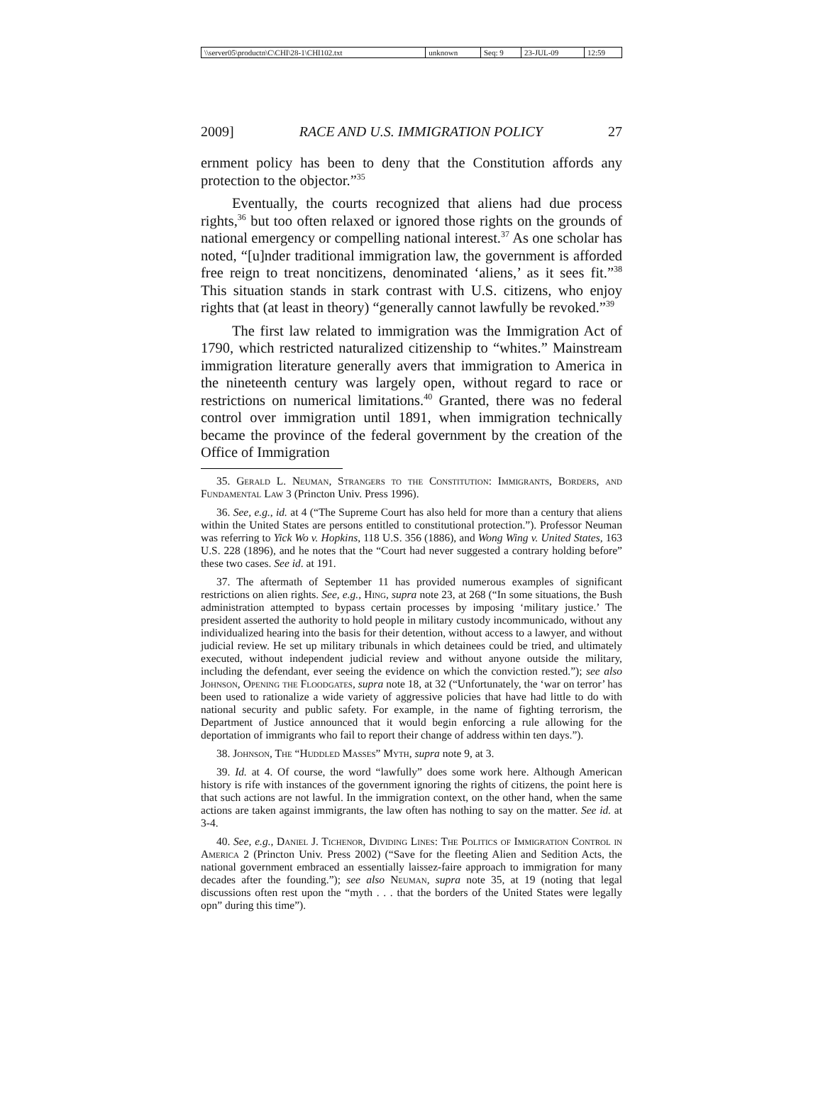| \\server05\productn\C\CHI\28-1\CHI102.txt | unknown | Seq: 9 | 23-JUL-09 | 12:59 |
2009] RACE AND U.S. IMMIGRATION POLICY 27
ernment policy has been to deny that the Constitution affords any protection to the objector.”<sup>35</sup>
Eventually, the courts recognized that aliens had due process rights,<sup>36</sup> but too often relaxed or ignored those rights on the grounds of national emergency or compelling national interest.<sup>37</sup> As one scholar has noted, “[u]nder traditional immigration law, the government is afforded free reign to treat noncitizens, denominated ‘aliens,’ as it sees fit.”<sup>38</sup> This situation stands in stark contrast with U.S. citizens, who enjoy rights that (at least in theory) “generally cannot lawfully be revoked.”<sup>39</sup>
The first law related to immigration was the Immigration Act of 1790, which restricted naturalized citizenship to “whites.” Mainstream immigration literature generally avers that immigration to America in the nineteenth century was largely open, without regard to race or restrictions on numerical limitations.<sup>40</sup> Granted, there was no federal control over immigration until 1891, when immigration technically became the province of the federal government by the creation of the Office of Immigration
35. Gerald L. Neuman, Strangers to the Constitution: Immigrants, Borders, and Fundamental Law 3 (Princton Univ. Press 1996).
36. See, e.g., id. at 4 (“The Supreme Court has also held for more than a century that aliens within the United States are persons entitled to constitutional protection.”). Professor Neuman was referring to Yick Wo v. Hopkins, 118 U.S. 356 (1886), and Wong Wing v. United States, 163 U.S. 228 (1896), and he notes that the “Court had never suggested a contrary holding before” these two cases. See id. at 191.
37. The aftermath of September 11 has provided numerous examples of significant restrictions on alien rights. See, e.g., Hing, supra note 23, at 268 (“In some situations, the Bush administration attempted to bypass certain processes by imposing ‘military justice.’ The president asserted the authority to hold people in military custody incommunicado, without any individualized hearing into the basis for their detention, without access to a lawyer, and without judicial review. He set up military tribunals in which detainees could be tried, and ultimately executed, without independent judicial review and without anyone outside the military, including the defendant, ever seeing the evidence on which the conviction rested.”); see also Johnson, Opening the Floodgates, supra note 18, at 32 (“Unfortunately, the ‘war on terror’ has been used to rationalize a wide variety of aggressive policies that have had little to do with national security and public safety. For example, in the name of fighting terrorism, the Department of Justice announced that it would begin enforcing a rule allowing for the deportation of immigrants who fail to report their change of address within ten days.”).
38. Johnson, The “Huddled Masses” Myth, supra note 9, at 3.
39. Id. at 4. Of course, the word “lawfully” does some work here. Although American history is rife with instances of the government ignoring the rights of citizens, the point here is that such actions are not lawful. In the immigration context, on the other hand, when the same actions are taken against immigrants, the law often has nothing to say on the matter. See id. at 3-4.
40. See, e.g., Daniel J. Tichenor, Dividing Lines: The Politics of Immigration Control in America 2 (Princton Univ. Press 2002) (“Save for the fleeting Alien and Sedition Acts, the national government embraced an essentially laissez-faire approach to immigration for many decades after the founding.”); see also Neuman, supra note 35, at 19 (noting that legal discussions often rest upon the “myth . . . that the borders of the United States were legally opn” during this time”).